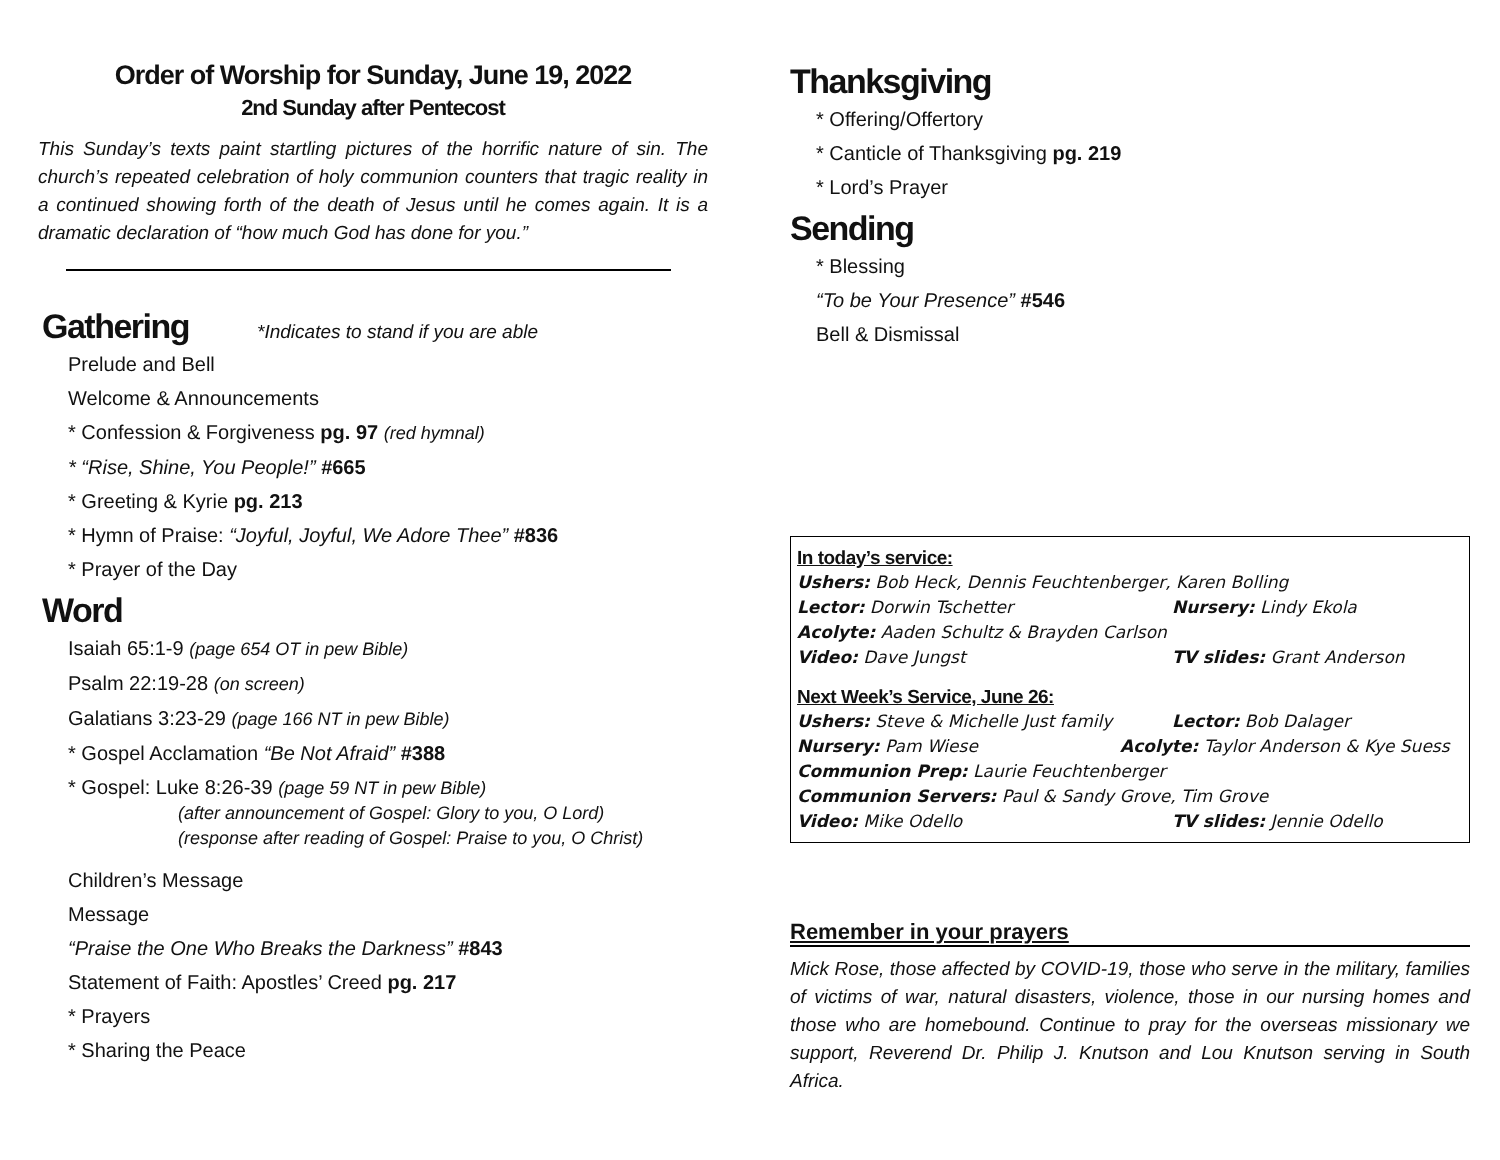Order of Worship for Sunday, June 19, 2022
2nd Sunday after Pentecost
This Sunday’s texts paint startling pictures of the horrific nature of sin. The church’s repeated celebration of holy communion counters that tragic reality in a continued showing forth of the death of Jesus until he comes again. It is a dramatic declaration of “how much God has done for you.”
Gathering *Indicates to stand if you are able
Prelude and Bell
Welcome & Announcements
* Confession & Forgiveness pg. 97 (red hymnal)
* “Rise, Shine, You People!” #665
* Greeting & Kyrie pg. 213
* Hymn of Praise: “Joyful, Joyful, We Adore Thee” #836
* Prayer of the Day
Word
Isaiah 65:1-9 (page 654 OT in pew Bible)
Psalm 22:19-28 (on screen)
Galatians 3:23-29 (page 166 NT in pew Bible)
* Gospel Acclamation “Be Not Afraid” #388
* Gospel: Luke 8:26-39 (page 59 NT in pew Bible)
(after announcement of Gospel: Glory to you, O Lord)
(response after reading of Gospel: Praise to you, O Christ)
Children’s Message
Message
“Praise the One Who Breaks the Darkness” #843
Statement of Faith: Apostles’ Creed pg. 217
* Prayers
* Sharing the Peace
Thanksgiving
* Offering/Offertory
* Canticle of Thanksgiving pg. 219
* Lord’s Prayer
Sending
* Blessing
“To be Your Presence” #546
Bell & Dismissal
In today’s service:
Ushers: Bob Heck, Dennis Feuchtenberger, Karen Bolling
Lector: Dorwin Tschetter Nursery: Lindy Ekola
Acolyte: Aaden Schultz & Brayden Carlson
Video: Dave Jungst TV slides: Grant Anderson
Next Week’s Service, June 26:
Ushers: Steve & Michelle Just family Lector: Bob Dalager
Nursery: Pam Wiese Acolyte: Taylor Anderson & Kye Suess
Communion Prep: Laurie Feuchtenberger
Communion Servers: Paul & Sandy Grove, Tim Grove
Video: Mike Odello TV slides: Jennie Odello
Remember in your prayers
Mick Rose, those affected by COVID-19, those who serve in the military, families of victims of war, natural disasters, violence, those in our nursing homes and those who are homebound. Continue to pray for the overseas missionary we support, Reverend Dr. Philip J. Knutson and Lou Knutson serving in South Africa.